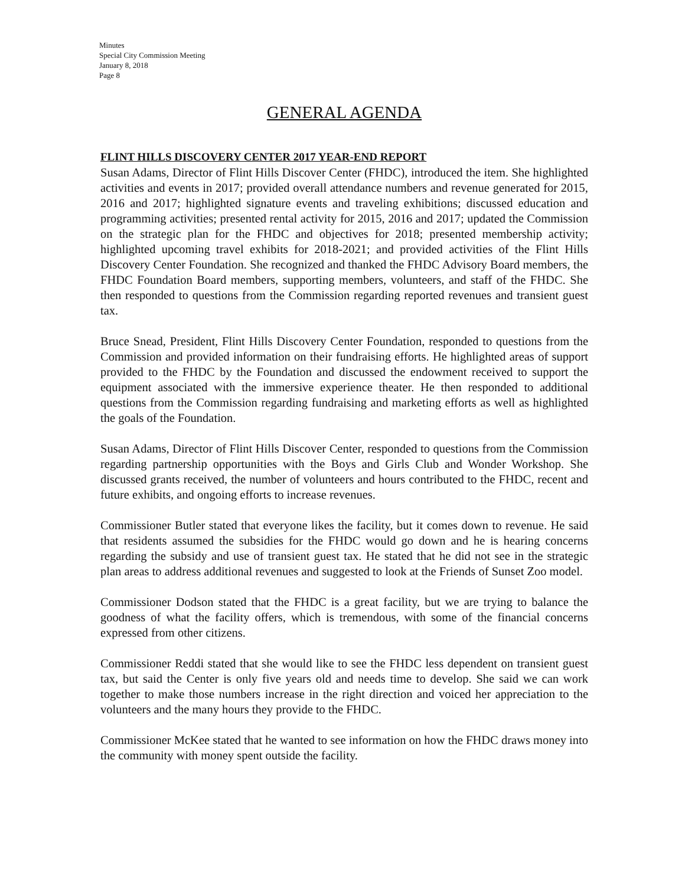Minutes
Special City Commission Meeting
January 8, 2018
Page 8
GENERAL AGENDA
FLINT HILLS DISCOVERY CENTER 2017 YEAR-END REPORT
Susan Adams, Director of Flint Hills Discover Center (FHDC), introduced the item. She highlighted activities and events in 2017; provided overall attendance numbers and revenue generated for 2015, 2016 and 2017; highlighted signature events and traveling exhibitions; discussed education and programming activities; presented rental activity for 2015, 2016 and 2017; updated the Commission on the strategic plan for the FHDC and objectives for 2018; presented membership activity; highlighted upcoming travel exhibits for 2018-2021; and provided activities of the Flint Hills Discovery Center Foundation. She recognized and thanked the FHDC Advisory Board members, the FHDC Foundation Board members, supporting members, volunteers, and staff of the FHDC. She then responded to questions from the Commission regarding reported revenues and transient guest tax.
Bruce Snead, President, Flint Hills Discovery Center Foundation, responded to questions from the Commission and provided information on their fundraising efforts. He highlighted areas of support provided to the FHDC by the Foundation and discussed the endowment received to support the equipment associated with the immersive experience theater. He then responded to additional questions from the Commission regarding fundraising and marketing efforts as well as highlighted the goals of the Foundation.
Susan Adams, Director of Flint Hills Discover Center, responded to questions from the Commission regarding partnership opportunities with the Boys and Girls Club and Wonder Workshop. She discussed grants received, the number of volunteers and hours contributed to the FHDC, recent and future exhibits, and ongoing efforts to increase revenues.
Commissioner Butler stated that everyone likes the facility, but it comes down to revenue. He said that residents assumed the subsidies for the FHDC would go down and he is hearing concerns regarding the subsidy and use of transient guest tax. He stated that he did not see in the strategic plan areas to address additional revenues and suggested to look at the Friends of Sunset Zoo model.
Commissioner Dodson stated that the FHDC is a great facility, but we are trying to balance the goodness of what the facility offers, which is tremendous, with some of the financial concerns expressed from other citizens.
Commissioner Reddi stated that she would like to see the FHDC less dependent on transient guest tax, but said the Center is only five years old and needs time to develop. She said we can work together to make those numbers increase in the right direction and voiced her appreciation to the volunteers and the many hours they provide to the FHDC.
Commissioner McKee stated that he wanted to see information on how the FHDC draws money into the community with money spent outside the facility.